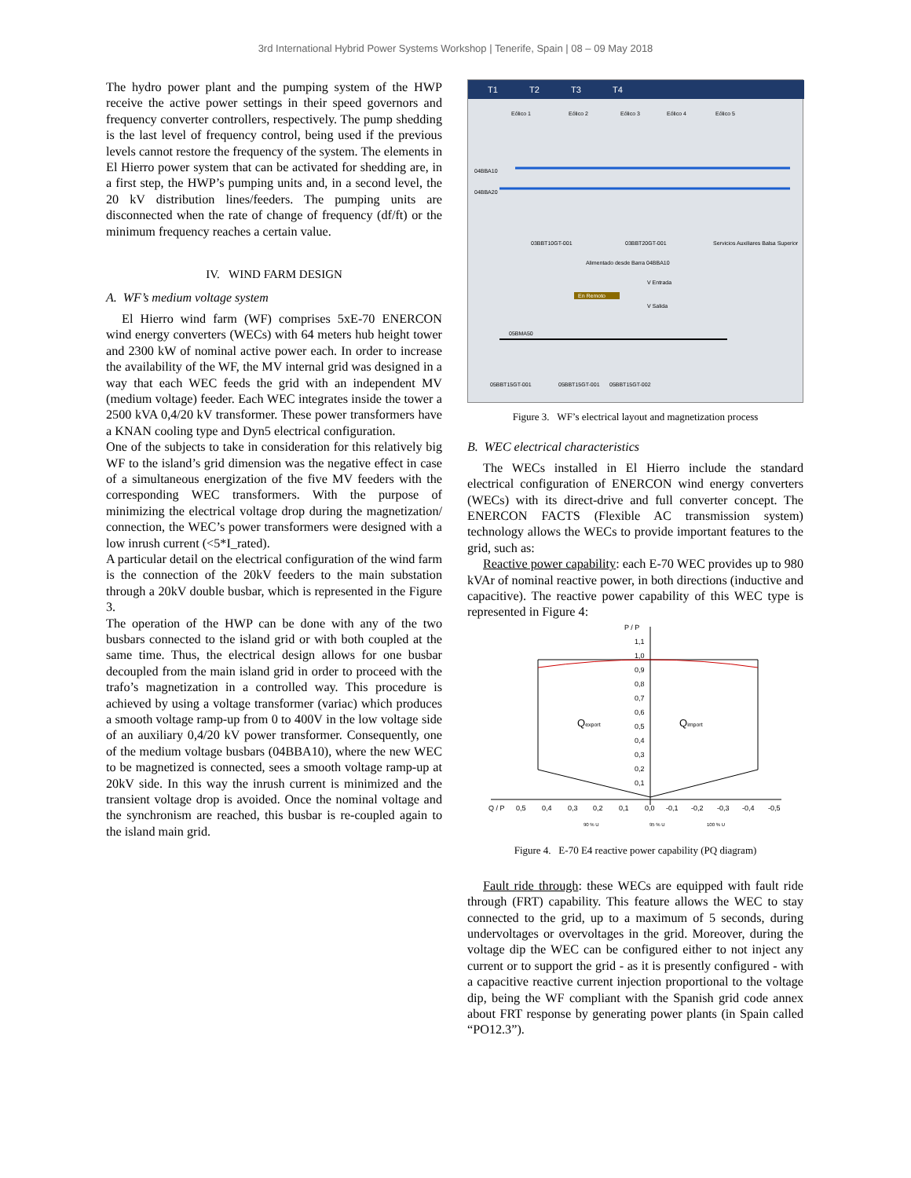3rd International Hybrid Power Systems Workshop | Tenerife, Spain | 08 – 09 May 2018
The hydro power plant and the pumping system of the HWP receive the active power settings in their speed governors and frequency converter controllers, respectively. The pump shedding is the last level of frequency control, being used if the previous levels cannot restore the frequency of the system. The elements in El Hierro power system that can be activated for shedding are, in a first step, the HWP’s pumping units and, in a second level, the 20 kV distribution lines/feeders. The pumping units are disconnected when the rate of change of frequency (df/ft) or the minimum frequency reaches a certain value.
IV. WIND FARM DESIGN
A. WF’s medium voltage system
El Hierro wind farm (WF) comprises 5xE-70 ENERCON wind energy converters (WECs) with 64 meters hub height tower and 2300 kW of nominal active power each. In order to increase the availability of the WF, the MV internal grid was designed in a way that each WEC feeds the grid with an independent MV (medium voltage) feeder. Each WEC integrates inside the tower a 2500 kVA 0,4/20 kV transformer. These power transformers have a KNAN cooling type and Dyn5 electrical configuration.
One of the subjects to take in consideration for this relatively big WF to the island’s grid dimension was the negative effect in case of a simultaneous energization of the five MV feeders with the corresponding WEC transformers. With the purpose of minimizing the electrical voltage drop during the magnetization/ connection, the WEC’s power transformers were designed with a low inrush current (<5*I_rated).
A particular detail on the electrical configuration of the wind farm is the connection of the 20kV feeders to the main substation through a 20kV double busbar, which is represented in the Figure 3.
The operation of the HWP can be done with any of the two busbars connected to the island grid or with both coupled at the same time. Thus, the electrical design allows for one busbar decoupled from the main island grid in order to proceed with the trafo’s magnetization in a controlled way. This procedure is achieved by using a voltage transformer (variac) which produces a smooth voltage ramp-up from 0 to 400V in the low voltage side of an auxiliary 0,4/20 kV power transformer. Consequently, one of the medium voltage busbars (04BBA10), where the new WEC to be magnetized is connected, sees a smooth voltage ramp-up at 20kV side. In this way the inrush current is minimized and the transient voltage drop is avoided. Once the nominal voltage and the synchronism are reached, this busbar is re-coupled again to the island main grid.
T1
T2
T3
T4
Eólico 1
Eólico 2
Eólico 3
Eólico 4
Eólico 5
04BBA10
04BBA20
03BBT10GT-001
03BBT20GT-001
Servicios Auxiliares Balsa Superior
Alimentado desde Barra 04BBA10
En Remoto
V Entrada
V Salida
05BMA50
05BBT15GT-001
05BBT15GT-001
05BBT15GT-002
Figure 3. WF’s electrical layout and magnetization process
B. WEC electrical characteristics
The WECs installed in El Hierro include the standard electrical configuration of ENERCON wind energy converters (WECs) with its direct-drive and full converter concept. The ENERCON FACTS (Flexible AC transmission system) technology allows the WECs to provide important features to the grid, such as:
Reactive power capability: each E-70 WEC provides up to 980 kVAr of nominal reactive power, in both directions (inductive and capacitive). The reactive power capability of this WEC type is represented in Figure 4:
P / P
1,1
1,0
0,9
0,8
0,7
0,6
0,5
0,4
0,3
0,2
0,1
Qexport
Qimport
Q / P
0,5
0,4
0,3
0,2
0,1
0,0
-0,1
-0,2
-0,3
-0,4
-0,5
90 % U
95 % U
100 % U
Figure 4. E-70 E4 reactive power capability (PQ diagram)
Fault ride through: these WECs are equipped with fault ride through (FRT) capability. This feature allows the WEC to stay connected to the grid, up to a maximum of 5 seconds, during undervoltages or overvoltages in the grid. Moreover, during the voltage dip the WEC can be configured either to not inject any current or to support the grid - as it is presently configured - with a capacitive reactive current injection proportional to the voltage dip, being the WF compliant with the Spanish grid code annex about FRT response by generating power plants (in Spain called “PO12.3”).